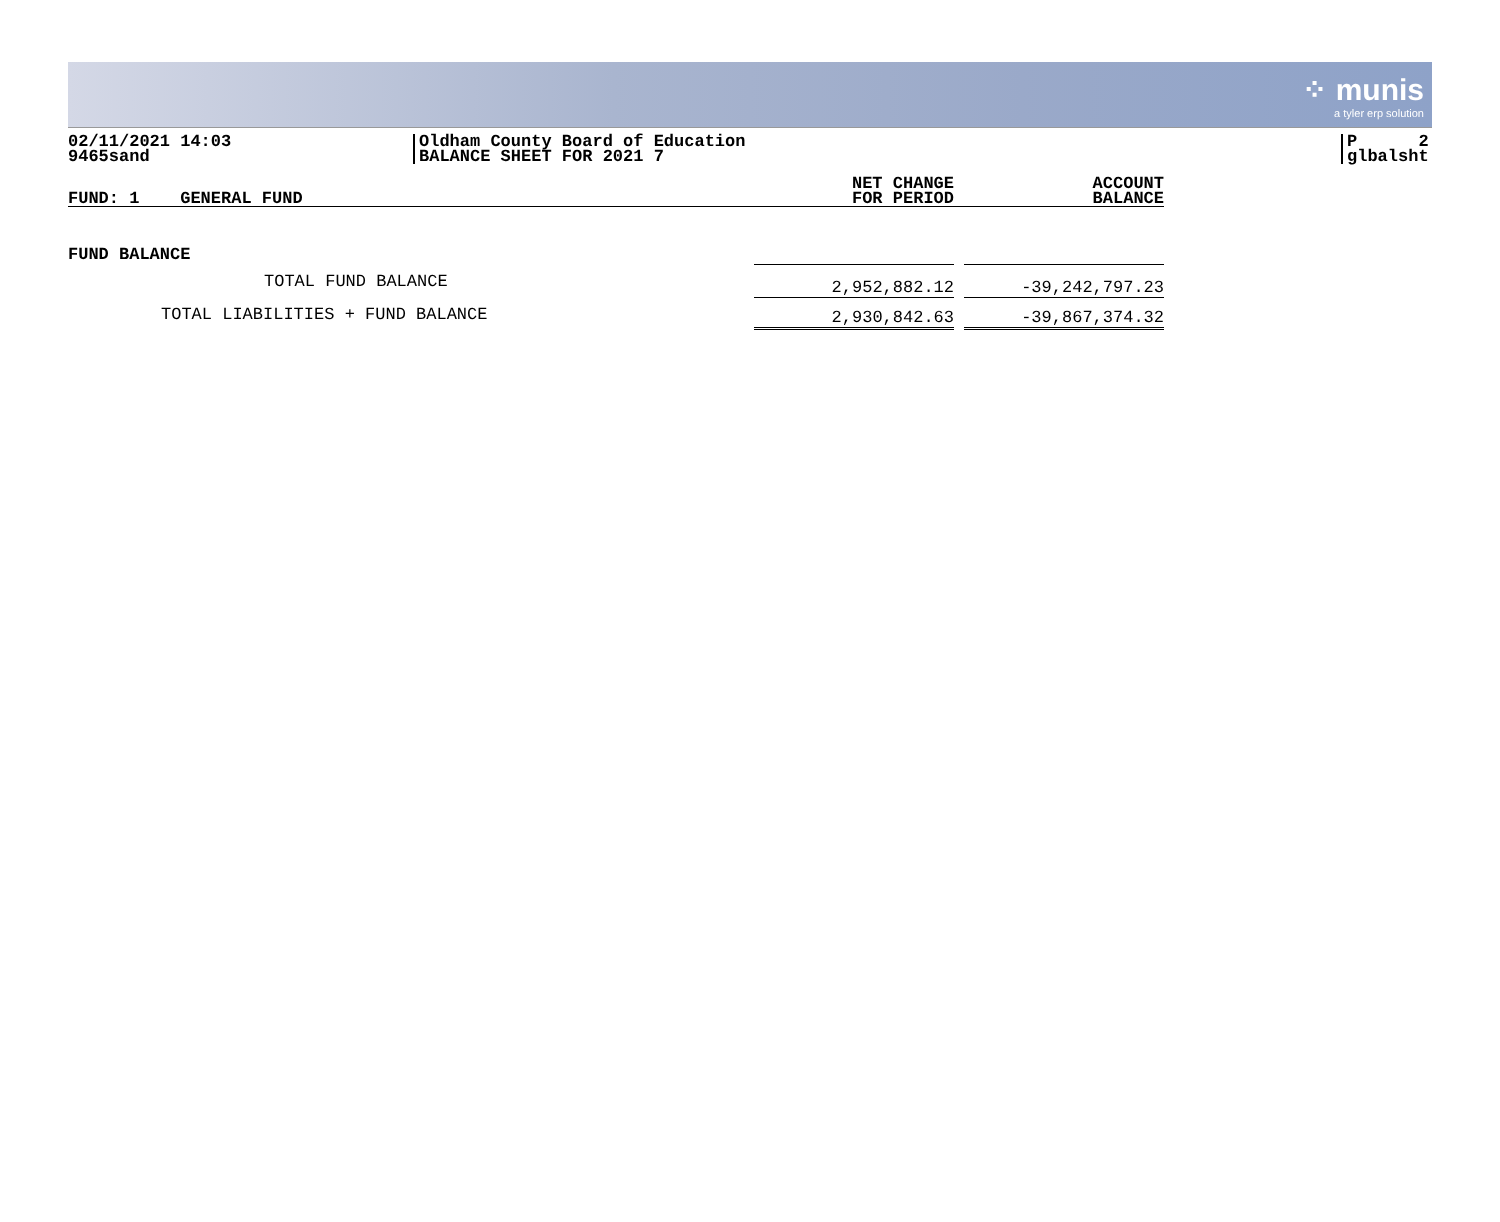⁘ munis
a tyler erp solution
02/11/2021 14:03
9465sand
Oldham County Board of Education
BALANCE SHEET FOR 2021 7
P 2
glbalsht
| FUND: 1 GENERAL FUND | NET CHANGE FOR PERIOD | | ACCOUNT BALANCE |
| --- | --- | --- | --- |
| FUND BALANCE | | | |
| TOTAL FUND BALANCE | 2,952,882.12 | | -39,242,797.23 |
| TOTAL LIABILITIES + FUND BALANCE | 2,930,842.63 | | -39,867,374.32 |